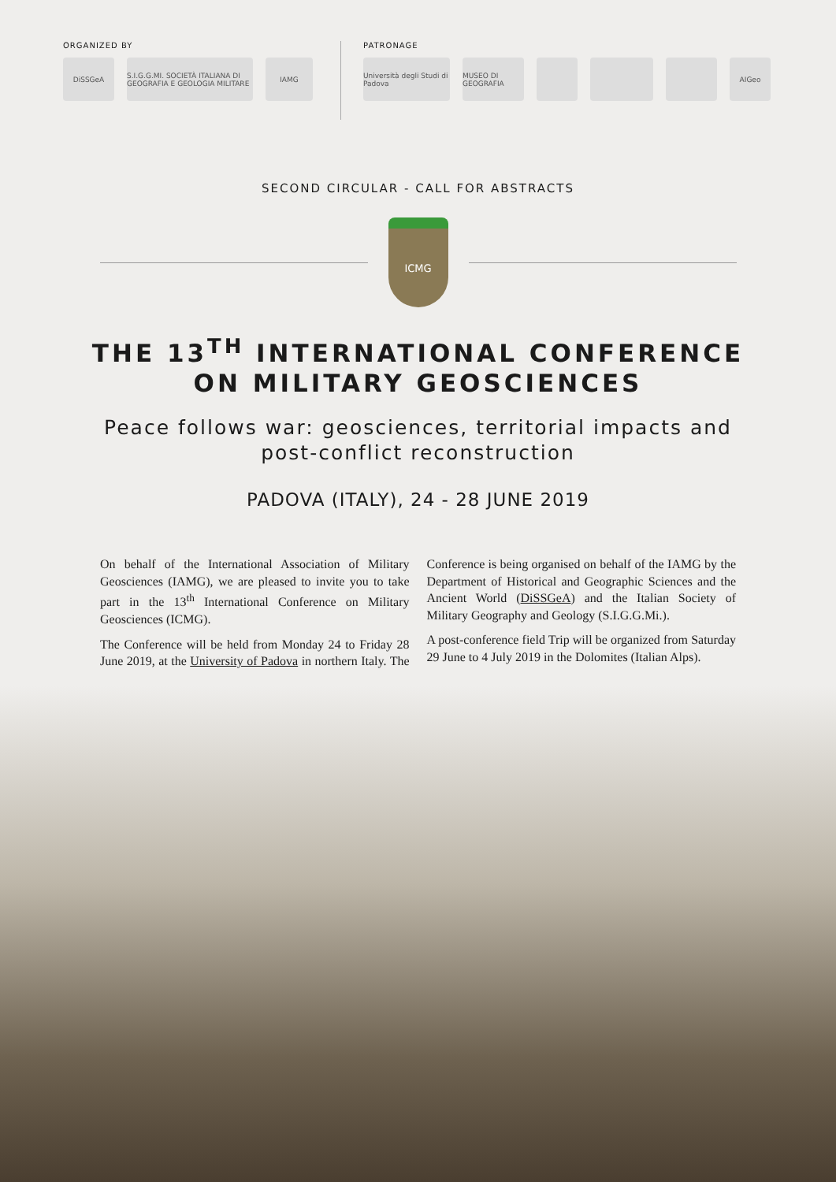ORGANIZED BY
DiSSGeA
S.I.G.G.MI. SOCIETÀ ITALIANA DI GEOGRAFIA E GEOLOGIA MILITARE
IAMG
PATRONAGE
Università degli Studi di Padova
MUSEO DI GEOGRAFIA
AIGeo
SECOND CIRCULAR - CALL FOR ABSTRACTS
ICMG
THE 13<sup>TH</sup> INTERNATIONAL CONFERENCE
ON MILITARY GEOSCIENCES
Peace follows war: geosciences, territorial impacts and
post-conflict reconstruction
PADOVA (ITALY), 24 - 28 JUNE 2019
On behalf of the International Association of Military Geosciences (IAMG), we are pleased to invite you to take part in the 13<sup>th</sup> International Conference on Military Geosciences (ICMG).
The Conference will be held from Monday 24 to Friday 28 June 2019, at the University of Padova in northern Italy. The Conference is being organised on behalf of the IAMG by the Department of Historical and Geographic Sciences and the Ancient World (DiSSGeA) and the Italian Society of Military Geography and Geology (S.I.G.G.Mi.).
A post-conference field Trip will be organized from Saturday 29 June to 4 July 2019 in the Dolomites (Italian Alps).